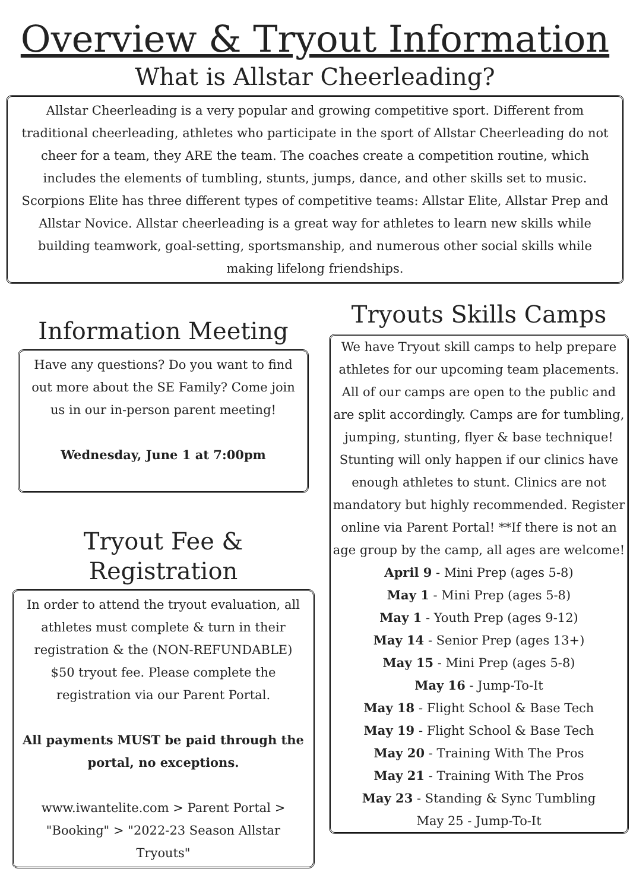Overview & Tryout Information
What is Allstar Cheerleading?
Allstar Cheerleading is a very popular and growing competitive sport. Different from traditional cheerleading, athletes who participate in the sport of Allstar Cheerleading do not cheer for a team, they ARE the team. The coaches create a competition routine, which includes the elements of tumbling, stunts, jumps, dance, and other skills set to music. Scorpions Elite has three different types of competitive teams: Allstar Elite, Allstar Prep and Allstar Novice. Allstar cheerleading is a great way for athletes to learn new skills while building teamwork, goal-setting, sportsmanship, and numerous other social skills while making lifelong friendships.
Information Meeting
Have any questions? Do you want to find out more about the SE Family? Come join us in our in-person parent meeting!
Wednesday, June 1 at 7:00pm
Tryout Fee & Registration
In order to attend the tryout evaluation, all athletes must complete & turn in their registration & the (NON-REFUNDABLE) $50 tryout fee. Please complete the registration via our Parent Portal.
All payments MUST be paid through the portal, no exceptions.
www.iwantelite.com > Parent Portal > "Booking" > "2022-23 Season Allstar Tryouts"
Tryouts Skills Camps
We have Tryout skill camps to help prepare athletes for our upcoming team placements. All of our camps are open to the public and are split accordingly. Camps are for tumbling, jumping, stunting, flyer & base technique! Stunting will only happen if our clinics have enough athletes to stunt. Clinics are not mandatory but highly recommended. Register online via Parent Portal! **If there is not an age group by the camp, all ages are welcome!
April 9 - Mini Prep (ages 5-8)
May 1 - Mini Prep (ages 5-8)
May 1 - Youth Prep (ages 9-12)
May 14 - Senior Prep (ages 13+)
May 15 - Mini Prep (ages 5-8)
May 16 - Jump-To-It
May 18 - Flight School & Base Tech
May 19 - Flight School & Base Tech
May 20 - Training With The Pros
May 21 - Training With The Pros
May 23 - Standing & Sync Tumbling
May 25 - Jump-To-It